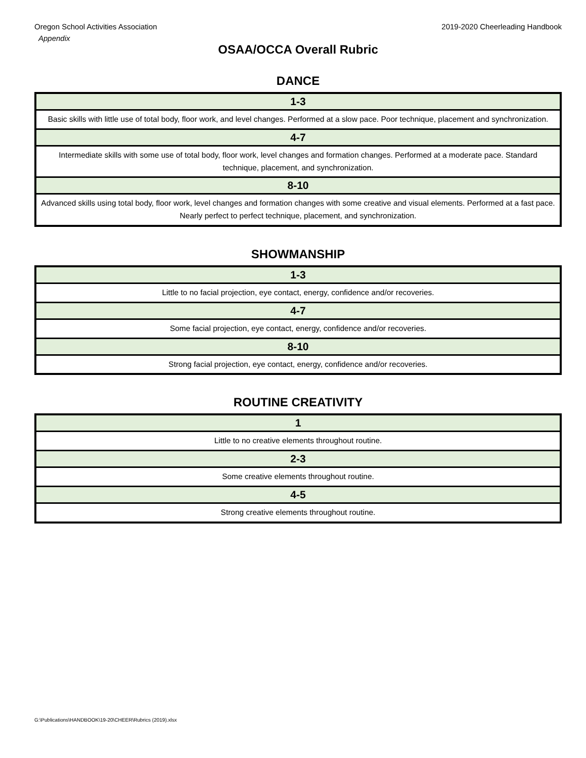Oregon School Activities Association 2019-2020 Cheerleading Handbook
Appendix
OSAA/OCCA Overall Rubric
DANCE
| 1-3 |
| --- |
| Basic skills with little use of total body, floor work, and level changes. Performed at a slow pace. Poor technique, placement and synchronization. |
| 4-7 |
| Intermediate skills with some use of total body, floor work, level changes and formation changes. Performed at a moderate pace. Standard technique, placement, and synchronization. |
| 8-10 |
| Advanced skills using total body, floor work, level changes and formation changes with some creative and visual elements. Performed at a fast pace. Nearly perfect to perfect technique, placement, and synchronization. |
SHOWMANSHIP
| 1-3 |
| --- |
| Little to no facial projection, eye contact, energy, confidence and/or recoveries. |
| 4-7 |
| Some facial projection, eye contact, energy, confidence and/or recoveries. |
| 8-10 |
| Strong facial projection, eye contact, energy, confidence and/or recoveries. |
ROUTINE CREATIVITY
| 1 |
| --- |
| Little to no creative elements throughout routine. |
| 2-3 |
| Some creative elements throughout routine. |
| 4-5 |
| Strong creative elements throughout routine. |
G:\Publications\HANDBOOK\19-20\CHEER\Rubrics (2019).xlsx